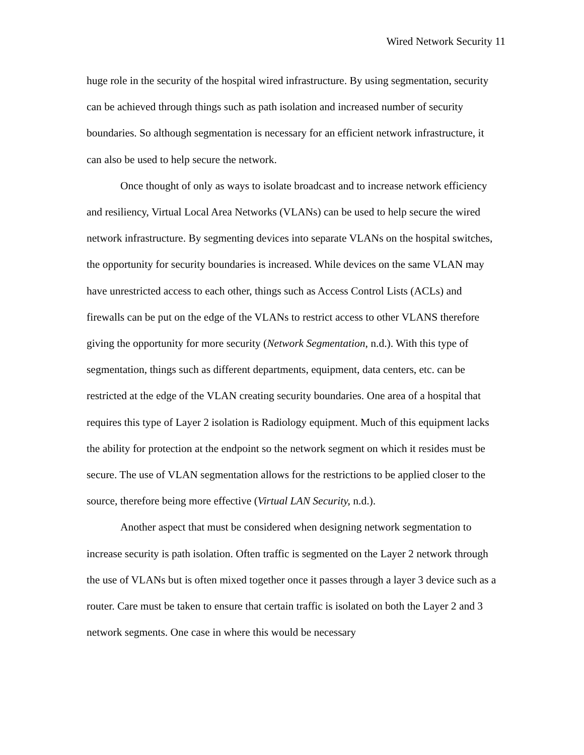Wired Network Security 11
huge role in the security of the hospital wired infrastructure. By using segmentation, security can be achieved through things such as path isolation and increased number of security boundaries. So although segmentation is necessary for an efficient network infrastructure, it can also be used to help secure the network.
Once thought of only as ways to isolate broadcast and to increase network efficiency and resiliency, Virtual Local Area Networks (VLANs) can be used to help secure the wired network infrastructure. By segmenting devices into separate VLANs on the hospital switches, the opportunity for security boundaries is increased. While devices on the same VLAN may have unrestricted access to each other, things such as Access Control Lists (ACLs) and firewalls can be put on the edge of the VLANs to restrict access to other VLANS therefore giving the opportunity for more security (Network Segmentation, n.d.). With this type of segmentation, things such as different departments, equipment, data centers, etc. can be restricted at the edge of the VLAN creating security boundaries. One area of a hospital that requires this type of Layer 2 isolation is Radiology equipment. Much of this equipment lacks the ability for protection at the endpoint so the network segment on which it resides must be secure. The use of VLAN segmentation allows for the restrictions to be applied closer to the source, therefore being more effective (Virtual LAN Security, n.d.).
Another aspect that must be considered when designing network segmentation to increase security is path isolation. Often traffic is segmented on the Layer 2 network through the use of VLANs but is often mixed together once it passes through a layer 3 device such as a router. Care must be taken to ensure that certain traffic is isolated on both the Layer 2 and 3 network segments. One case in where this would be necessary